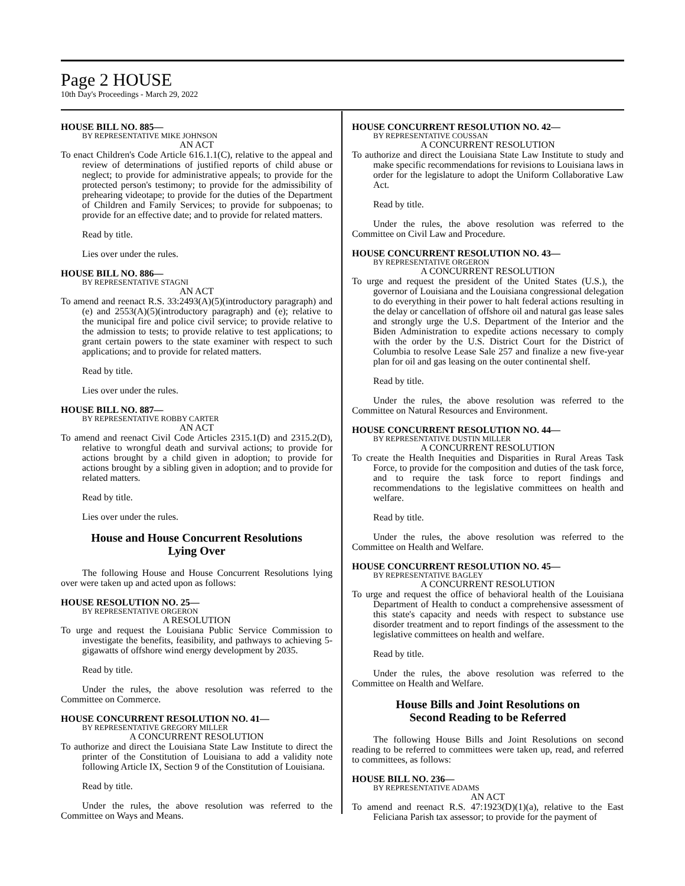Page 2 HOUSE
10th Day's Proceedings - March 29, 2022
HOUSE BILL NO. 885—
BY REPRESENTATIVE MIKE JOHNSON
AN ACT
To enact Children's Code Article 616.1.1(C), relative to the appeal and review of determinations of justified reports of child abuse or neglect; to provide for administrative appeals; to provide for the protected person's testimony; to provide for the admissibility of prehearing videotape; to provide for the duties of the Department of Children and Family Services; to provide for subpoenas; to provide for an effective date; and to provide for related matters.
Read by title.
Lies over under the rules.
HOUSE BILL NO. 886—
BY REPRESENTATIVE STAGNI
AN ACT
To amend and reenact R.S. 33:2493(A)(5)(introductory paragraph) and (e) and 2553(A)(5)(introductory paragraph) and (e); relative to the municipal fire and police civil service; to provide relative to the admission to tests; to provide relative to test applications; to grant certain powers to the state examiner with respect to such applications; and to provide for related matters.
Read by title.
Lies over under the rules.
HOUSE BILL NO. 887—
BY REPRESENTATIVE ROBBY CARTER
AN ACT
To amend and reenact Civil Code Articles 2315.1(D) and 2315.2(D), relative to wrongful death and survival actions; to provide for actions brought by a child given in adoption; to provide for actions brought by a sibling given in adoption; and to provide for related matters.
Read by title.
Lies over under the rules.
House and House Concurrent Resolutions
Lying Over
The following House and House Concurrent Resolutions lying over were taken up and acted upon as follows:
HOUSE RESOLUTION NO. 25—
BY REPRESENTATIVE ORGERON
A RESOLUTION
To urge and request the Louisiana Public Service Commission to investigate the benefits, feasibility, and pathways to achieving 5-gigawatts of offshore wind energy development by 2035.
Read by title.
Under the rules, the above resolution was referred to the Committee on Commerce.
HOUSE CONCURRENT RESOLUTION NO. 41—
BY REPRESENTATIVE GREGORY MILLER
A CONCURRENT RESOLUTION
To authorize and direct the Louisiana State Law Institute to direct the printer of the Constitution of Louisiana to add a validity note following Article IX, Section 9 of the Constitution of Louisiana.
Read by title.
Under the rules, the above resolution was referred to the Committee on Ways and Means.
HOUSE CONCURRENT RESOLUTION NO. 42—
BY REPRESENTATIVE COUSSAN
A CONCURRENT RESOLUTION
To authorize and direct the Louisiana State Law Institute to study and make specific recommendations for revisions to Louisiana laws in order for the legislature to adopt the Uniform Collaborative Law Act.
Read by title.
Under the rules, the above resolution was referred to the Committee on Civil Law and Procedure.
HOUSE CONCURRENT RESOLUTION NO. 43—
BY REPRESENTATIVE ORGERON
A CONCURRENT RESOLUTION
To urge and request the president of the United States (U.S.), the governor of Louisiana and the Louisiana congressional delegation to do everything in their power to halt federal actions resulting in the delay or cancellation of offshore oil and natural gas lease sales and strongly urge the U.S. Department of the Interior and the Biden Administration to expedite actions necessary to comply with the order by the U.S. District Court for the District of Columbia to resolve Lease Sale 257 and finalize a new five-year plan for oil and gas leasing on the outer continental shelf.
Read by title.
Under the rules, the above resolution was referred to the Committee on Natural Resources and Environment.
HOUSE CONCURRENT RESOLUTION NO. 44—
BY REPRESENTATIVE DUSTIN MILLER
A CONCURRENT RESOLUTION
To create the Health Inequities and Disparities in Rural Areas Task Force, to provide for the composition and duties of the task force, and to require the task force to report findings and recommendations to the legislative committees on health and welfare.
Read by title.
Under the rules, the above resolution was referred to the Committee on Health and Welfare.
HOUSE CONCURRENT RESOLUTION NO. 45—
BY REPRESENTATIVE BAGLEY
A CONCURRENT RESOLUTION
To urge and request the office of behavioral health of the Louisiana Department of Health to conduct a comprehensive assessment of this state's capacity and needs with respect to substance use disorder treatment and to report findings of the assessment to the legislative committees on health and welfare.
Read by title.
Under the rules, the above resolution was referred to the Committee on Health and Welfare.
House Bills and Joint Resolutions on
Second Reading to be Referred
The following House Bills and Joint Resolutions on second reading to be referred to committees were taken up, read, and referred to committees, as follows:
HOUSE BILL NO. 236—
BY REPRESENTATIVE ADAMS
AN ACT
To amend and reenact R.S. 47:1923(D)(1)(a), relative to the East Feliciana Parish tax assessor; to provide for the payment of